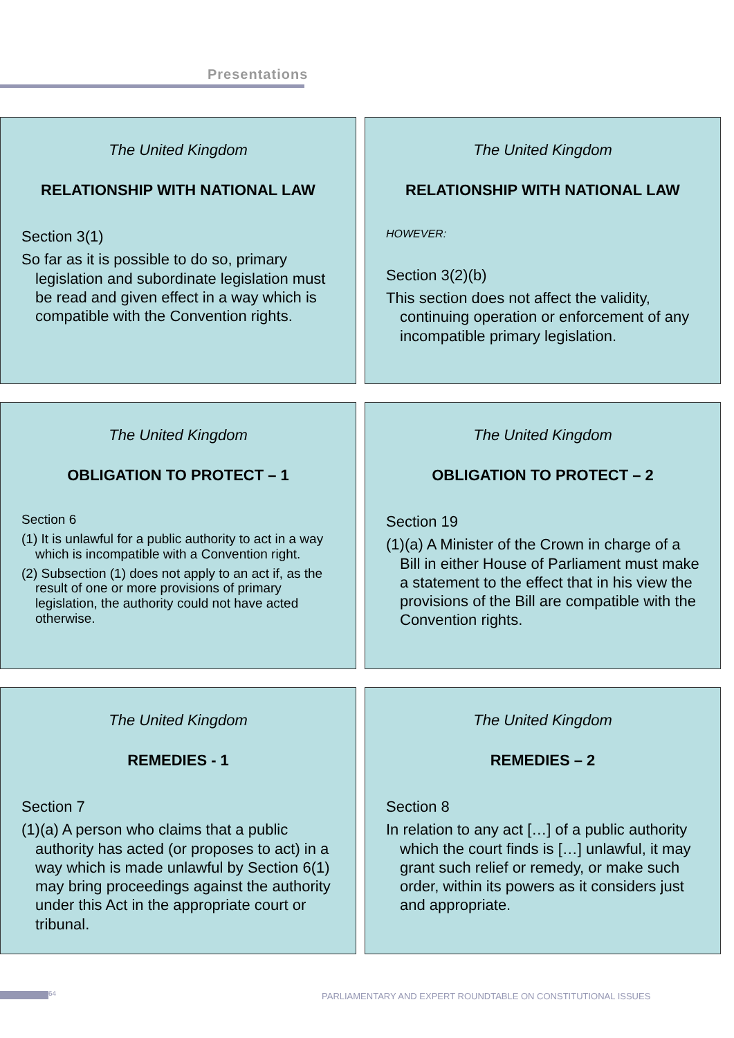Presentations
The United Kingdom
RELATIONSHIP WITH NATIONAL LAW
Section 3(1)
So far as it is possible to do so, primary legislation and subordinate legislation must be read and given effect in a way which is compatible with the Convention rights.
The United Kingdom
RELATIONSHIP WITH NATIONAL LAW
HOWEVER:
Section 3(2)(b)
This section does not affect the validity, continuing operation or enforcement of any incompatible primary legislation.
The United Kingdom
OBLIGATION TO PROTECT – 1
Section 6
(1) It is unlawful for a public authority to act in a way which is incompatible with a Convention right.
(2) Subsection (1) does not apply to an act if, as the result of one or more provisions of primary legislation, the authority could not have acted otherwise.
The United Kingdom
OBLIGATION TO PROTECT – 2
Section 19
(1)(a) A Minister of the Crown in charge of a Bill in either House of Parliament must make a statement to the effect that in his view the provisions of the Bill are compatible with the Convention rights.
The United Kingdom
REMEDIES - 1
Section 7
(1)(a) A person who claims that a public authority has acted (or proposes to act) in a way which is made unlawful by Section 6(1) may bring proceedings against the authority under this Act in the appropriate court or tribunal.
The United Kingdom
REMEDIES – 2
Section 8
In relation to any act […] of a public authority which the court finds is […] unlawful, it may grant such relief or remedy, or make such order, within its powers as it considers just and appropriate.
64 PARLIAMENTARY AND EXPERT ROUNDTABLE ON CONSTITUTIONAL ISSUES